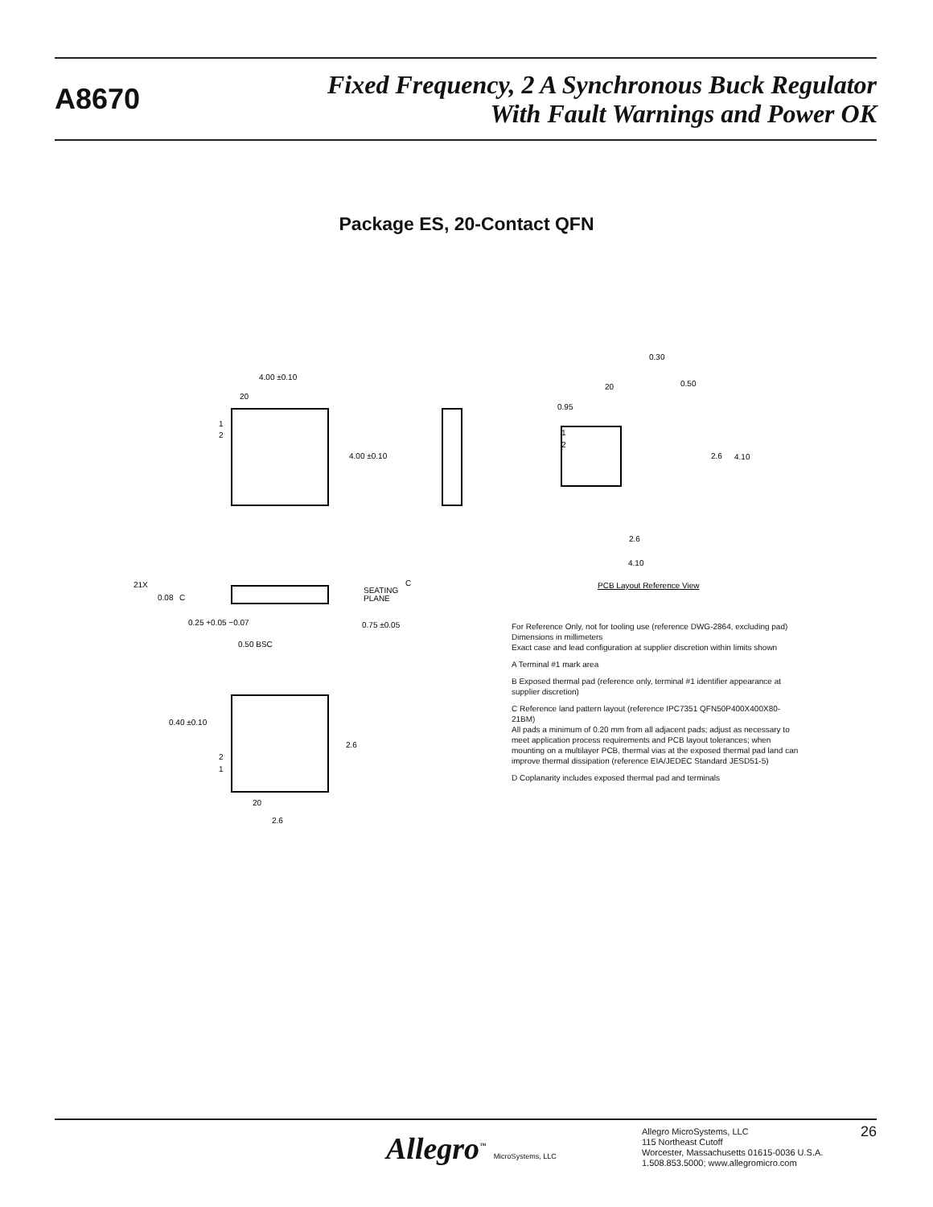A8670
Fixed Frequency, 2 A Synchronous Buck Regulator
With Fault Warnings and Power OK
Package ES, 20-Contact QFN
4.00 ±0.10
20
1
2
4.00 ±0.10
0.30
0.50
20
0.95
1
2
2.6
4.10
2.6
4.10
PCB Layout Reference View
21X
0.08
C
SEATING
PLANE
C
0.25 +0.05 −0.07
0.75 ±0.05
0.50 BSC
0.40 ±0.10
2.6
2
1
20
2.6
For Reference Only, not for tooling use (reference DWG-2864, excluding pad)
Dimensions in millimeters
Exact case and lead configuration at supplier discretion within limits shown
A Terminal #1 mark area
B Exposed thermal pad (reference only, terminal #1 identifier appearance at supplier discretion)
C Reference land pattern layout (reference IPC7351 QFN50P400X400X80-21BM)
All pads a minimum of 0.20 mm from all adjacent pads; adjust as necessary to meet application process requirements and PCB layout tolerances; when mounting on a multilayer PCB, thermal vias at the exposed thermal pad land can improve thermal dissipation (reference EIA/JEDEC Standard JESD51-5)
D Coplanarity includes exposed thermal pad and terminals
Allegro<sup>™</sup> MicroSystems, LLC
Allegro MicroSystems, LLC
115 Northeast Cutoff
Worcester, Massachusetts 01615-0036 U.S.A.
1.508.853.5000; www.allegromicro.com
26